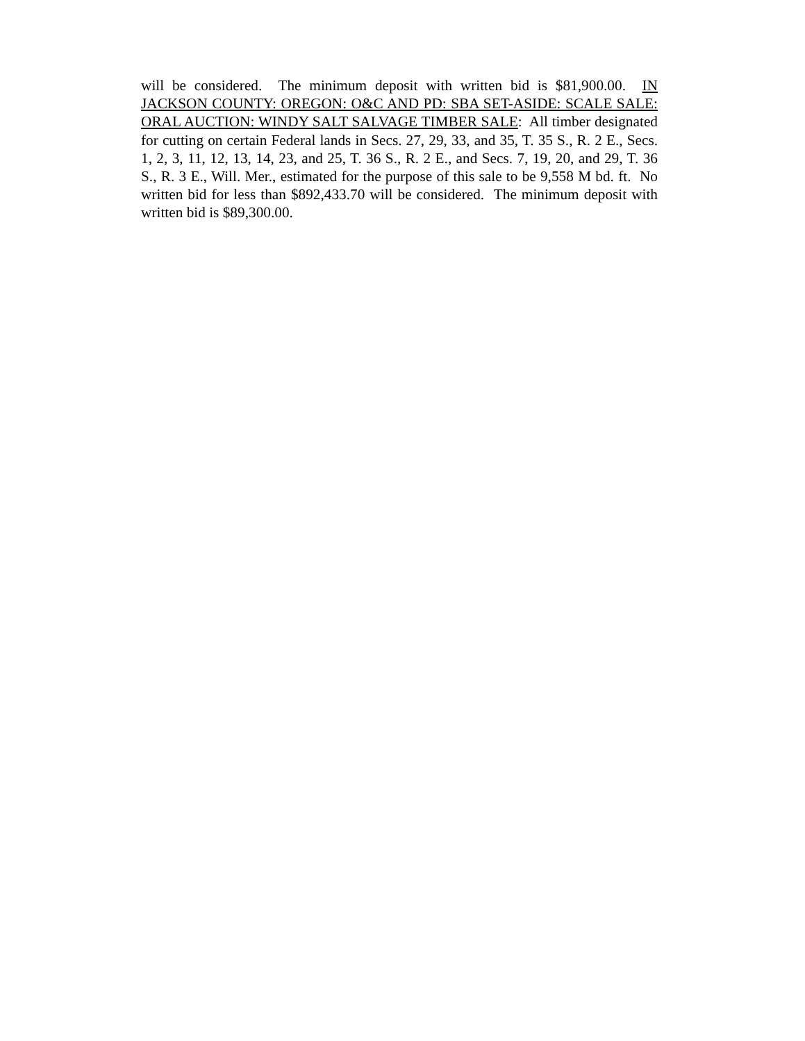will be considered. The minimum deposit with written bid is $81,900.00. IN JACKSON COUNTY: OREGON: O&C AND PD: SBA SET-ASIDE: SCALE SALE: ORAL AUCTION: WINDY SALT SALVAGE TIMBER SALE: All timber designated for cutting on certain Federal lands in Secs. 27, 29, 33, and 35, T. 35 S., R. 2 E., Secs. 1, 2, 3, 11, 12, 13, 14, 23, and 25, T. 36 S., R. 2 E., and Secs. 7, 19, 20, and 29, T. 36 S., R. 3 E., Will. Mer., estimated for the purpose of this sale to be 9,558 M bd. ft. No written bid for less than $892,433.70 will be considered. The minimum deposit with written bid is $89,300.00.